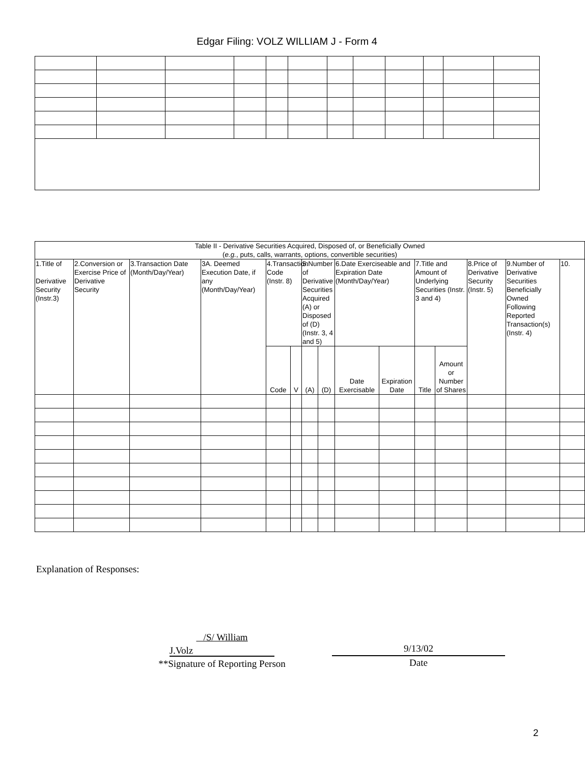Edgar Filing: VOLZ WILLIAM J - Form 4
| Table II - Derivative Securities Acquired, Disposed of, or Beneficially Owned ( e.g. , puts, calls, warrants, options, convertible securities) | | | | | | | | | | | | | | |
| --- | --- | --- | --- | --- | --- | --- | --- | --- | --- | --- | --- | --- | --- | --- |
| 1.Title of Derivative Security (Instr.3) | 2.Conversion or Exercise Price of Derivative Security | 3.Transaction Date (Month/Day/Year) | 3A. Deemed Execution Date, if any (Month/Day/Year) | 4.Transaction Code (Instr. 8) | | 5.Number of Derivative Securities Acquired (A) or Disposed of (D) (Instr. 3, 4 and 5) | | 6.Date Exerciseable and Expiration Date (Month/Day/Year) | | 7.Title and Amount of Underlying Securities (Instr. 3 and 4) | | 8.Price of Derivative Security (Instr. 5) | 9.Number of Derivative Securities Beneficially Owned Following Reported Transaction(s) (Instr. 4) | 10. |
| | | | | Code | V | (A) | (D) | Date Exercisable | Expiration Date | Title | Amount or Number of Shares | | | |
Explanation of Responses:
/S/ William
J.Volz
**Signature of Reporting Person
9/13/02
Date
2